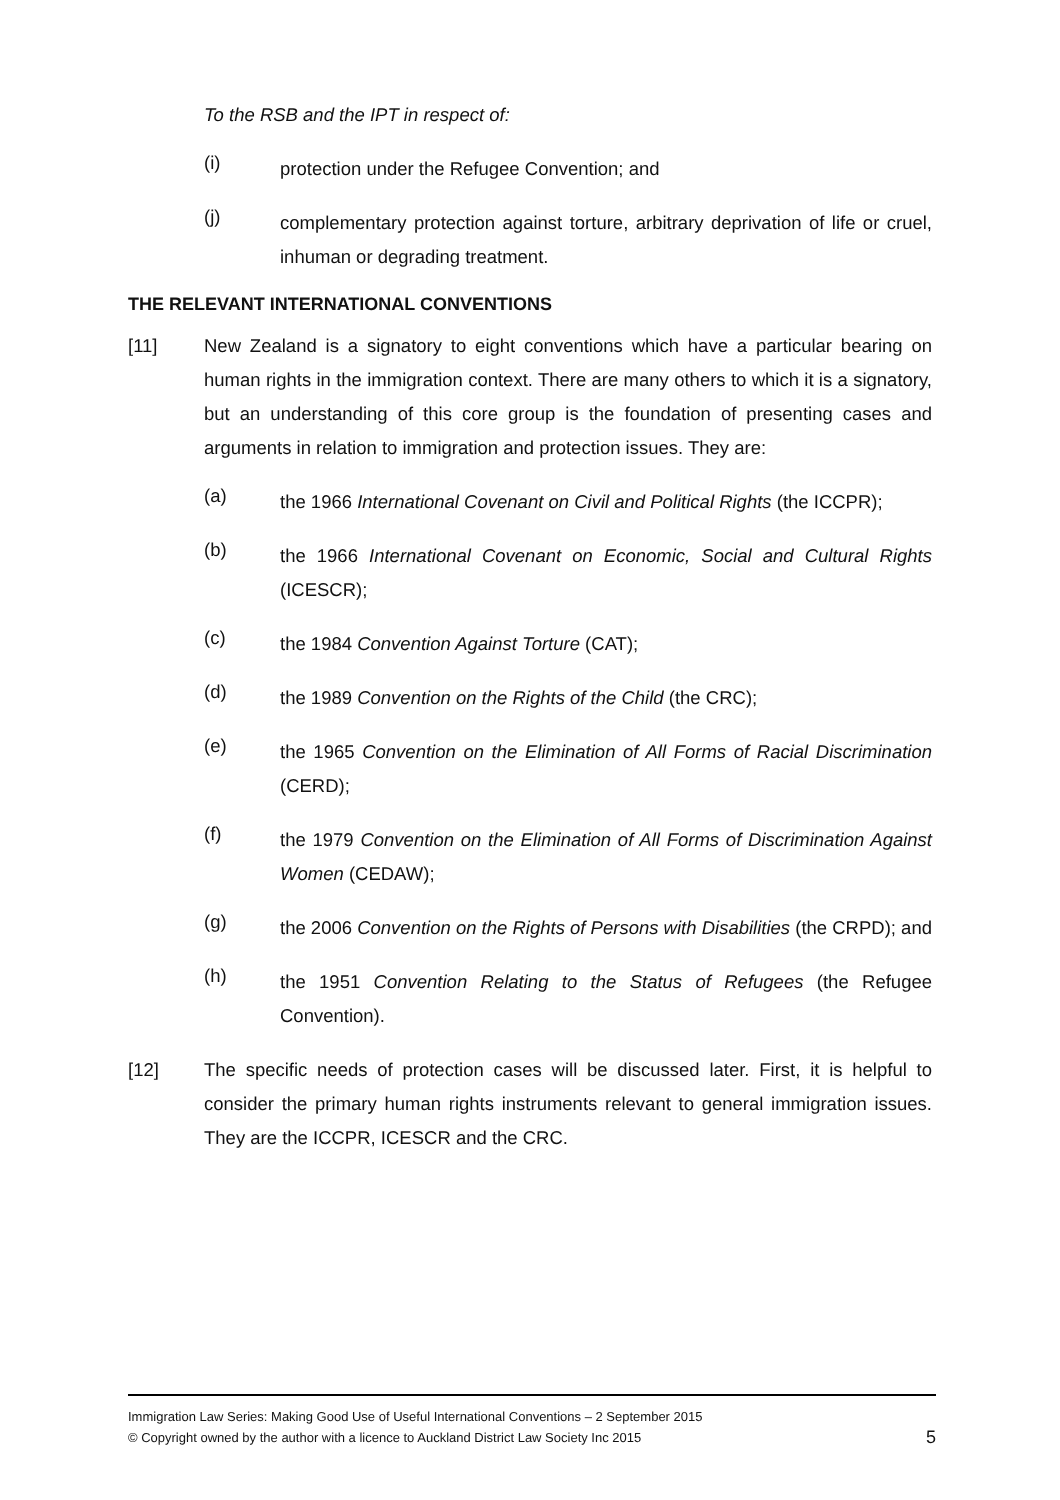To the RSB and the IPT in respect of:
(i)
protection under the Refugee Convention; and
(j)
complementary protection against torture, arbitrary deprivation of life or cruel, inhuman or degrading treatment.
THE RELEVANT INTERNATIONAL CONVENTIONS
[11] New Zealand is a signatory to eight conventions which have a particular bearing on human rights in the immigration context. There are many others to which it is a signatory, but an understanding of this core group is the foundation of presenting cases and arguments in relation to immigration and protection issues. They are:
(a)
the 1966 International Covenant on Civil and Political Rights (the ICCPR);
(b)
the 1966 International Covenant on Economic, Social and Cultural Rights (ICESCR);
(c)
the 1984 Convention Against Torture (CAT);
(d)
the 1989 Convention on the Rights of the Child (the CRC);
(e)
the 1965 Convention on the Elimination of All Forms of Racial Discrimination (CERD);
(f)
the 1979 Convention on the Elimination of All Forms of Discrimination Against Women (CEDAW);
(g)
the 2006 Convention on the Rights of Persons with Disabilities (the CRPD); and
(h)
the 1951 Convention Relating to the Status of Refugees (the Refugee Convention).
[12] The specific needs of protection cases will be discussed later. First, it is helpful to consider the primary human rights instruments relevant to general immigration issues. They are the ICCPR, ICESCR and the CRC.
Immigration Law Series: Making Good Use of Useful International Conventions – 2 September 2015
© Copyright owned by the author with a licence to Auckland District Law Society Inc 2015 5